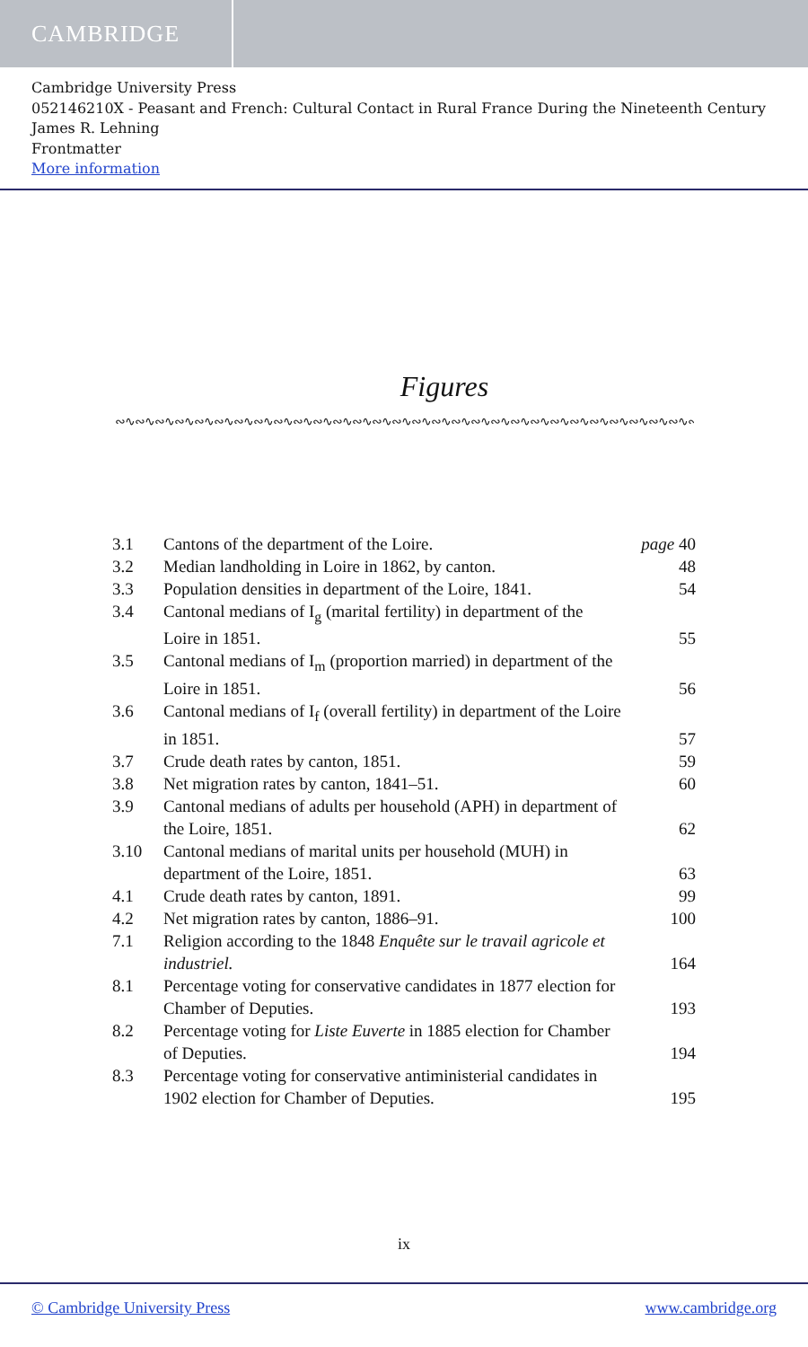CAMBRIDGE
Cambridge University Press
052146210X - Peasant and French: Cultural Contact in Rural France During the Nineteenth Century
James R. Lehning
Frontmatter
More information
Figures
∾∿∾∿∾∿∾∿∾∿∾∿∾∿∾∿∾∿∾∿∾∿∾∿∾∿∾∿∾∿∾∿∾∿∾∿∾∿∾∿∾∿∾∿∾∿∾∿∾∿∾∿∾∿∾∿∾∿∾∿∾∿∾∿∾∿∾∿∾∿∾∿∾∿∾∿
| 3.1 | Cantons of the department of the Loire. | page 40 |
| 3.2 | Median landholding in Loire in 1862, by canton. | 48 |
| 3.3 | Population densities in department of the Loire, 1841. | 54 |
| 3.4 | Cantonal medians of I<sub>g</sub> (marital fertility) in department of the Loire in 1851. | 55 |
| 3.5 | Cantonal medians of I<sub>m</sub> (proportion married) in department of the Loire in 1851. | 56 |
| 3.6 | Cantonal medians of I<sub>f</sub> (overall fertility) in department of the Loire in 1851. | 57 |
| 3.7 | Crude death rates by canton, 1851. | 59 |
| 3.8 | Net migration rates by canton, 1841–51. | 60 |
| 3.9 | Cantonal medians of adults per household (APH) in department of the Loire, 1851. | 62 |
| 3.10 | Cantonal medians of marital units per household (MUH) in department of the Loire, 1851. | 63 |
| 4.1 | Crude death rates by canton, 1891. | 99 |
| 4.2 | Net migration rates by canton, 1886–91. | 100 |
| 7.1 | Religion according to the 1848 Enquête sur le travail agricole et industriel. | 164 |
| 8.1 | Percentage voting for conservative candidates in 1877 election for Chamber of Deputies. | 193 |
| 8.2 | Percentage voting for Liste Euverte in 1885 election for Chamber of Deputies. | 194 |
| 8.3 | Percentage voting for conservative antiministerial candidates in 1902 election for Chamber of Deputies. | 195 |
ix
© Cambridge University Press www.cambridge.org